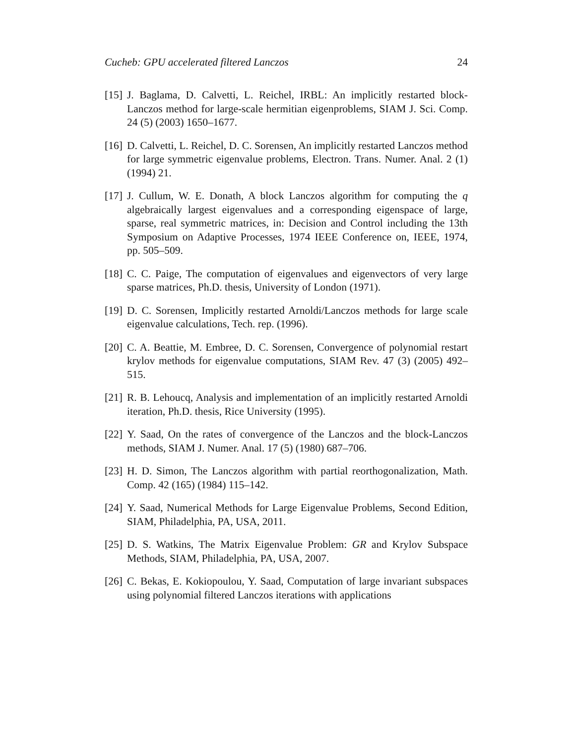Cucheb: GPU accelerated filtered Lanczos 24
[15] J. Baglama, D. Calvetti, L. Reichel, IRBL: An implicitly restarted block-Lanczos method for large-scale hermitian eigenproblems, SIAM J. Sci. Comp. 24 (5) (2003) 1650–1677.
[16] D. Calvetti, L. Reichel, D. C. Sorensen, An implicitly restarted Lanczos method for large symmetric eigenvalue problems, Electron. Trans. Numer. Anal. 2 (1) (1994) 21.
[17] J. Cullum, W. E. Donath, A block Lanczos algorithm for computing the q algebraically largest eigenvalues and a corresponding eigenspace of large, sparse, real symmetric matrices, in: Decision and Control including the 13th Symposium on Adaptive Processes, 1974 IEEE Conference on, IEEE, 1974, pp. 505–509.
[18] C. C. Paige, The computation of eigenvalues and eigenvectors of very large sparse matrices, Ph.D. thesis, University of London (1971).
[19] D. C. Sorensen, Implicitly restarted Arnoldi/Lanczos methods for large scale eigenvalue calculations, Tech. rep. (1996).
[20] C. A. Beattie, M. Embree, D. C. Sorensen, Convergence of polynomial restart krylov methods for eigenvalue computations, SIAM Rev. 47 (3) (2005) 492–515.
[21] R. B. Lehoucq, Analysis and implementation of an implicitly restarted Arnoldi iteration, Ph.D. thesis, Rice University (1995).
[22] Y. Saad, On the rates of convergence of the Lanczos and the block-Lanczos methods, SIAM J. Numer. Anal. 17 (5) (1980) 687–706.
[23] H. D. Simon, The Lanczos algorithm with partial reorthogonalization, Math. Comp. 42 (165) (1984) 115–142.
[24] Y. Saad, Numerical Methods for Large Eigenvalue Problems, Second Edition, SIAM, Philadelphia, PA, USA, 2011.
[25] D. S. Watkins, The Matrix Eigenvalue Problem: GR and Krylov Subspace Methods, SIAM, Philadelphia, PA, USA, 2007.
[26] C. Bekas, E. Kokiopoulou, Y. Saad, Computation of large invariant subspaces using polynomial filtered Lanczos iterations with applications